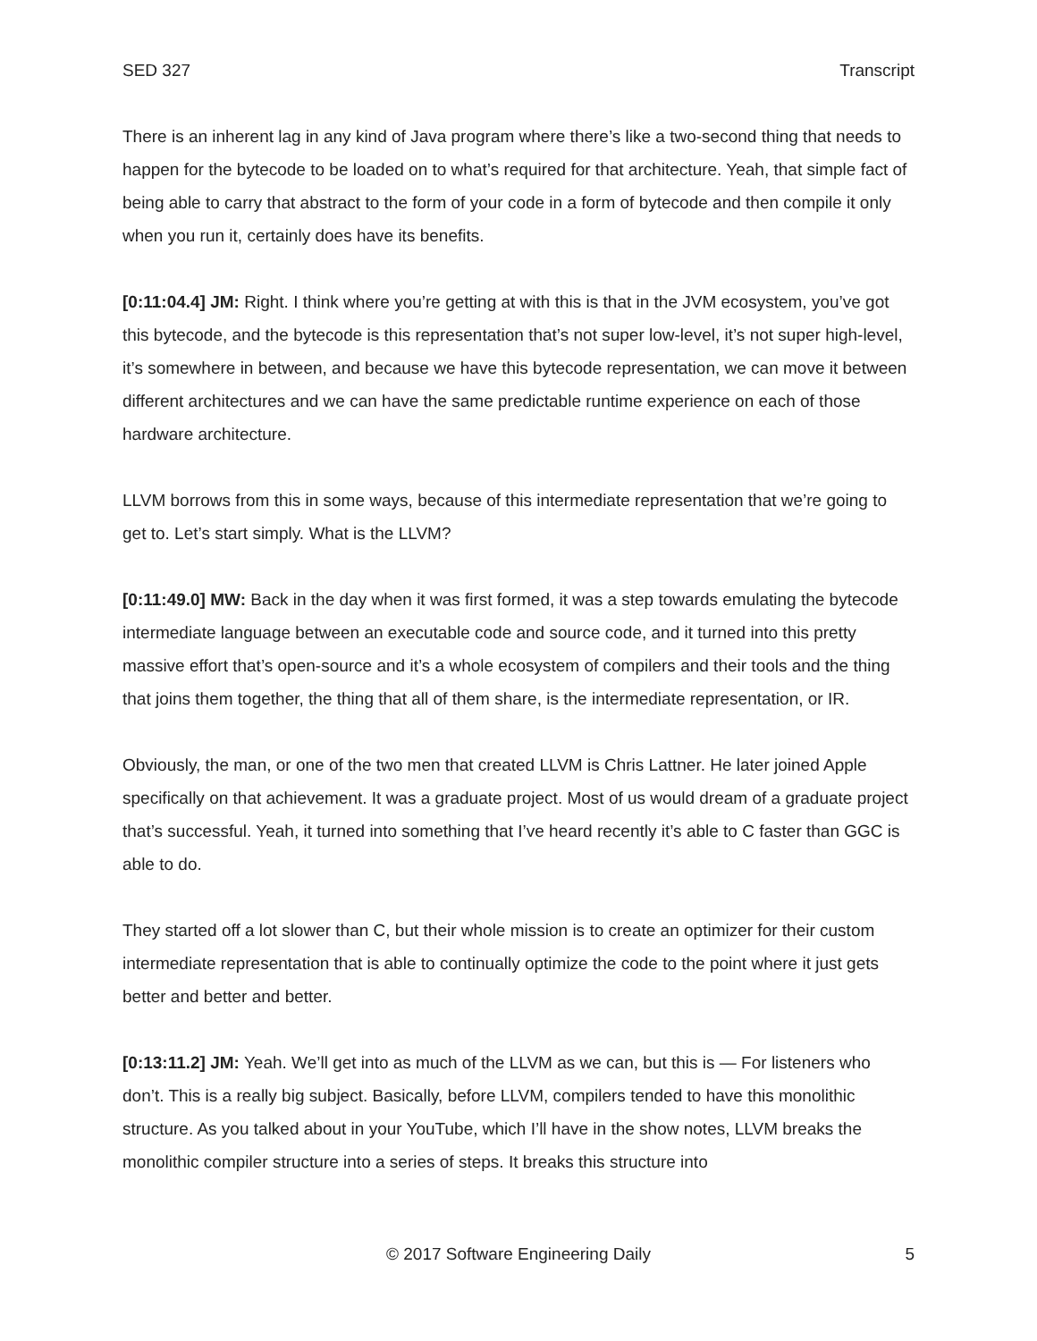SED 327 Transcript
There is an inherent lag in any kind of Java program where there’s like a two-second thing that needs to happen for the bytecode to be loaded on to what’s required for that architecture. Yeah, that simple fact of being able to carry that abstract to the form of your code in a form of bytecode and then compile it only when you run it, certainly does have its benefits.
[0:11:04.4] JM: Right. I think where you’re getting at with this is that in the JVM ecosystem, you’ve got this bytecode, and the bytecode is this representation that’s not super low-level, it’s not super high-level, it’s somewhere in between, and because we have this bytecode representation, we can move it between different architectures and we can have the same predictable runtime experience on each of those hardware architecture.
LLVM borrows from this in some ways, because of this intermediate representation that we’re going to get to. Let’s start simply. What is the LLVM?
[0:11:49.0] MW: Back in the day when it was first formed, it was a step towards emulating the bytecode intermediate language between an executable code and source code, and it turned into this pretty massive effort that’s open-source and it’s a whole ecosystem of compilers and their tools and the thing that joins them together, the thing that all of them share, is the intermediate representation, or IR.
Obviously, the man, or one of the two men that created LLVM is Chris Lattner. He later joined Apple specifically on that achievement. It was a graduate project. Most of us would dream of a graduate project that’s successful. Yeah, it turned into something that I’ve heard recently it’s able to C faster than GGC is able to do.
They started off a lot slower than C, but their whole mission is to create an optimizer for their custom intermediate representation that is able to continually optimize the code to the point where it just gets better and better and better.
[0:13:11.2] JM: Yeah. We’ll get into as much of the LLVM as we can, but this is — For listeners who don’t. This is a really big subject. Basically, before LLVM, compilers tended to have this monolithic structure. As you talked about in your YouTube, which I’ll have in the show notes, LLVM breaks the monolithic compiler structure into a series of steps. It breaks this structure into
© 2017 Software Engineering Daily 5